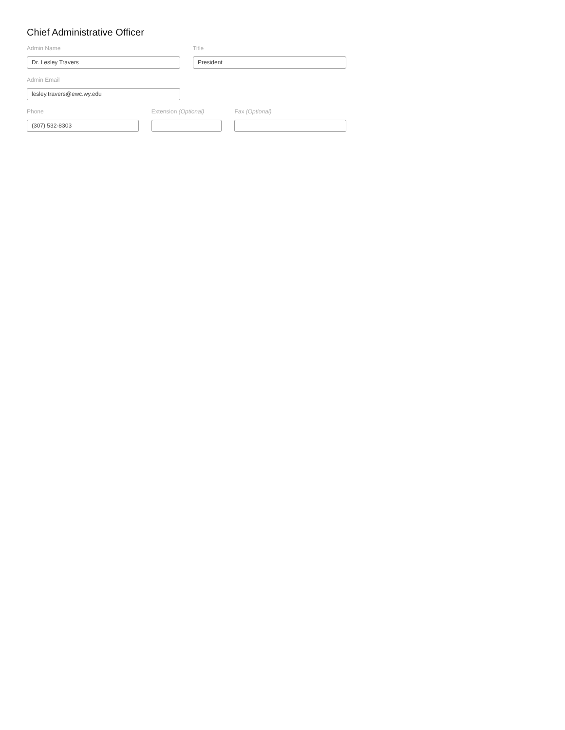Chief Administrative Officer
Admin Name
Dr. Lesley Travers
Title
President
Admin Email
lesley.travers@ewc.wy.edu
Phone
(307) 532-8303
Extension (Optional)
Fax (Optional)